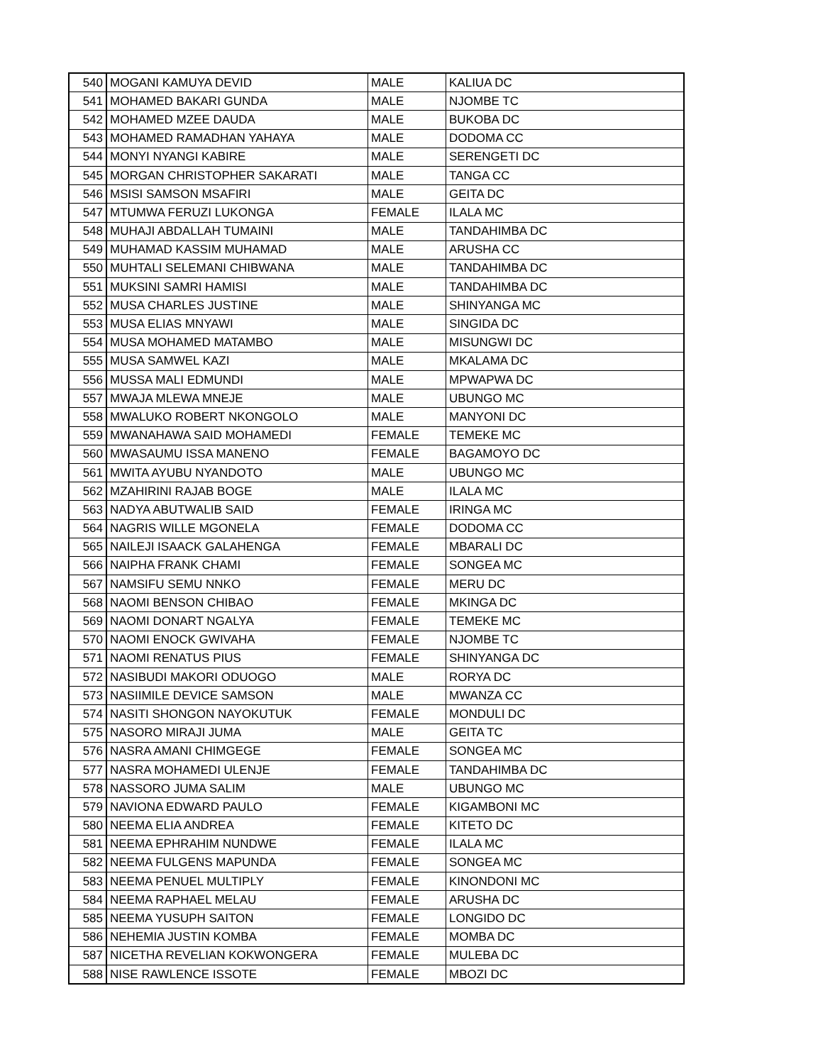| 540 | MOGANI KAMUYA DEVID | MALE | KALIUA DC |
| 541 | MOHAMED BAKARI GUNDA | MALE | NJOMBE TC |
| 542 | MOHAMED MZEE DAUDA | MALE | BUKOBA DC |
| 543 | MOHAMED RAMADHAN YAHAYA | MALE | DODOMA CC |
| 544 | MONYI NYANGI KABIRE | MALE | SERENGETI DC |
| 545 | MORGAN CHRISTOPHER SAKARATI | MALE | TANGA CC |
| 546 | MSISI SAMSON MSAFIRI | MALE | GEITA DC |
| 547 | MTUMWA FERUZI LUKONGA | FEMALE | ILALA MC |
| 548 | MUHAJI ABDALLAH TUMAINI | MALE | TANDAHIMBA DC |
| 549 | MUHAMAD KASSIM MUHAMAD | MALE | ARUSHA CC |
| 550 | MUHTALI SELEMANI CHIBWANA | MALE | TANDAHIMBA DC |
| 551 | MUKSINI SAMRI HAMISI | MALE | TANDAHIMBA DC |
| 552 | MUSA CHARLES JUSTINE | MALE | SHINYANGA MC |
| 553 | MUSA ELIAS MNYAWI | MALE | SINGIDA DC |
| 554 | MUSA MOHAMED MATAMBO | MALE | MISUNGWI DC |
| 555 | MUSA SAMWEL KAZI | MALE | MKALAMA DC |
| 556 | MUSSA MALI EDMUNDI | MALE | MPWAPWA DC |
| 557 | MWAJA MLEWA MNEJE | MALE | UBUNGO MC |
| 558 | MWALUKO ROBERT NKONGOLO | MALE | MANYONI DC |
| 559 | MWANAHAWA SAID MOHAMEDI | FEMALE | TEMEKE MC |
| 560 | MWASAUMU ISSA MANENO | FEMALE | BAGAMOYO DC |
| 561 | MWITA AYUBU NYANDOTO | MALE | UBUNGO MC |
| 562 | MZAHIRINI RAJAB BOGE | MALE | ILALA MC |
| 563 | NADYA ABUTWALIB SAID | FEMALE | IRINGA MC |
| 564 | NAGRIS WILLE MGONELA | FEMALE | DODOMA CC |
| 565 | NAILEJI ISAACK GALAHENGA | FEMALE | MBARALI DC |
| 566 | NAIPHA FRANK CHAMI | FEMALE | SONGEA MC |
| 567 | NAMSIFU SEMU NNKO | FEMALE | MERU DC |
| 568 | NAOMI BENSON CHIBAO | FEMALE | MKINGA DC |
| 569 | NAOMI DONART NGALYA | FEMALE | TEMEKE MC |
| 570 | NAOMI ENOCK GWIVAHA | FEMALE | NJOMBE TC |
| 571 | NAOMI RENATUS PIUS | FEMALE | SHINYANGA DC |
| 572 | NASIBUDI MAKORI ODUOGO | MALE | RORYA DC |
| 573 | NASIIMILE DEVICE SAMSON | MALE | MWANZA CC |
| 574 | NASITI SHONGON NAYOKUTUK | FEMALE | MONDULI DC |
| 575 | NASORO MIRAJI JUMA | MALE | GEITA TC |
| 576 | NASRA AMANI CHIMGEGE | FEMALE | SONGEA MC |
| 577 | NASRA MOHAMEDI ULENJE | FEMALE | TANDAHIMBA DC |
| 578 | NASSORO JUMA SALIM | MALE | UBUNGO MC |
| 579 | NAVIONA EDWARD PAULO | FEMALE | KIGAMBONI MC |
| 580 | NEEMA ELIA ANDREA | FEMALE | KITETO DC |
| 581 | NEEMA EPHRAHIM NUNDWE | FEMALE | ILALA MC |
| 582 | NEEMA FULGENS MAPUNDA | FEMALE | SONGEA MC |
| 583 | NEEMA PENUEL MULTIPLY | FEMALE | KINONDONI MC |
| 584 | NEEMA RAPHAEL MELAU | FEMALE | ARUSHA DC |
| 585 | NEEMA YUSUPH SAITON | FEMALE | LONGIDO DC |
| 586 | NEHEMIA JUSTIN KOMBA | FEMALE | MOMBA DC |
| 587 | NICETHA REVELIAN KOKWONGERA | FEMALE | MULEBA DC |
| 588 | NISE RAWLENCE ISSOTE | FEMALE | MBOZI DC |